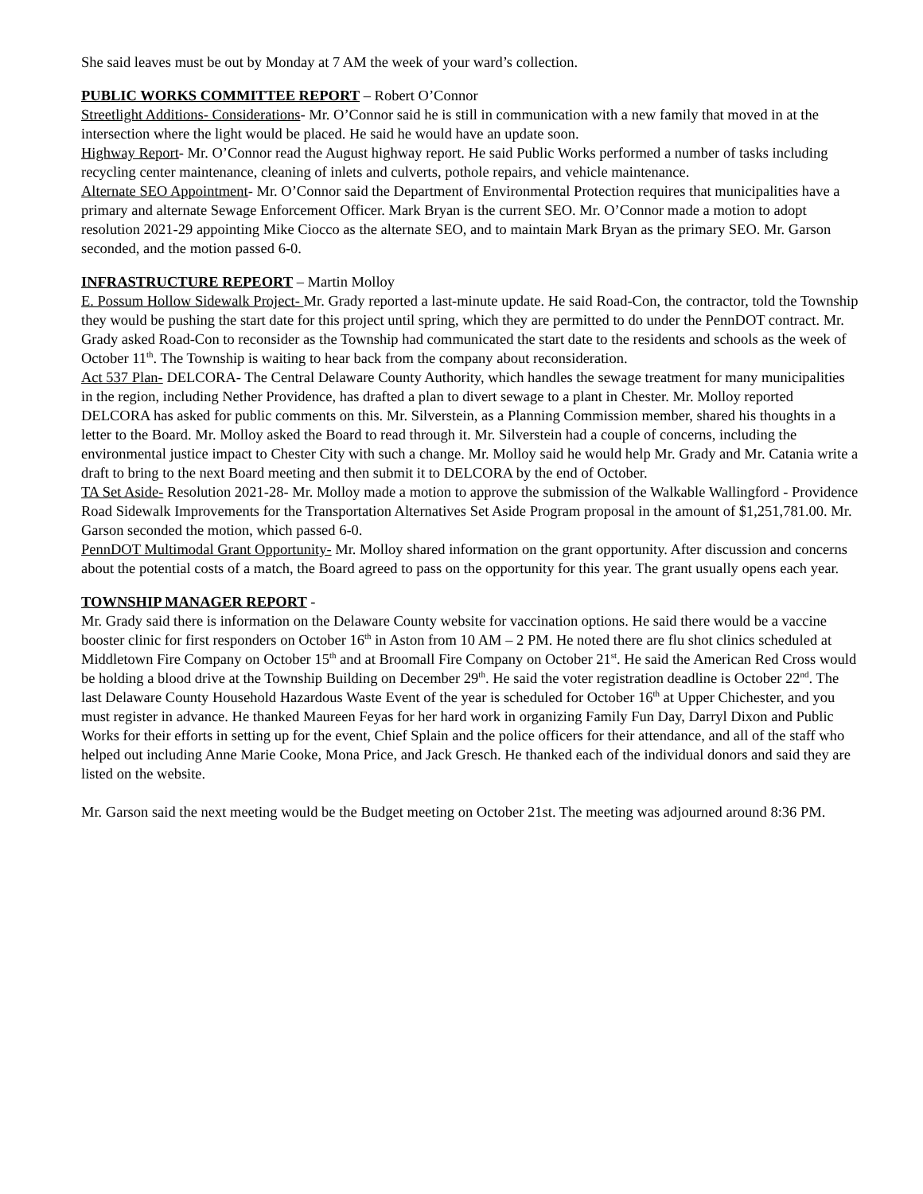She said leaves must be out by Monday at 7 AM the week of your ward’s collection.
PUBLIC WORKS COMMITTEE REPORT – Robert O’Connor
Streetlight Additions- Considerations- Mr. O’Connor said he is still in communication with a new family that moved in at the intersection where the light would be placed. He said he would have an update soon.
Highway Report- Mr. O’Connor read the August highway report. He said Public Works performed a number of tasks including recycling center maintenance, cleaning of inlets and culverts, pothole repairs, and vehicle maintenance.
Alternate SEO Appointment- Mr. O’Connor said the Department of Environmental Protection requires that municipalities have a primary and alternate Sewage Enforcement Officer. Mark Bryan is the current SEO. Mr. O’Connor made a motion to adopt resolution 2021-29 appointing Mike Ciocco as the alternate SEO, and to maintain Mark Bryan as the primary SEO. Mr. Garson seconded, and the motion passed 6-0.
INFRASTRUCTURE REPEORT – Martin Molloy
E. Possum Hollow Sidewalk Project- Mr. Grady reported a last-minute update. He said Road-Con, the contractor, told the Township they would be pushing the start date for this project until spring, which they are permitted to do under the PennDOT contract. Mr. Grady asked Road-Con to reconsider as the Township had communicated the start date to the residents and schools as the week of October 11<sup>th</sup>. The Township is waiting to hear back from the company about reconsideration.
Act 537 Plan- DELCORA- The Central Delaware County Authority, which handles the sewage treatment for many municipalities in the region, including Nether Providence, has drafted a plan to divert sewage to a plant in Chester. Mr. Molloy reported DELCORA has asked for public comments on this. Mr. Silverstein, as a Planning Commission member, shared his thoughts in a letter to the Board. Mr. Molloy asked the Board to read through it. Mr. Silverstein had a couple of concerns, including the environmental justice impact to Chester City with such a change. Mr. Molloy said he would help Mr. Grady and Mr. Catania write a draft to bring to the next Board meeting and then submit it to DELCORA by the end of October.
TA Set Aside- Resolution 2021-28- Mr. Molloy made a motion to approve the submission of the Walkable Wallingford - Providence Road Sidewalk Improvements for the Transportation Alternatives Set Aside Program proposal in the amount of $1,251,781.00. Mr. Garson seconded the motion, which passed 6-0.
PennDOT Multimodal Grant Opportunity- Mr. Molloy shared information on the grant opportunity. After discussion and concerns about the potential costs of a match, the Board agreed to pass on the opportunity for this year. The grant usually opens each year.
TOWNSHIP MANAGER REPORT -
Mr. Grady said there is information on the Delaware County website for vaccination options. He said there would be a vaccine booster clinic for first responders on October 16<sup>th</sup> in Aston from 10 AM – 2 PM. He noted there are flu shot clinics scheduled at Middletown Fire Company on October 15<sup>th</sup> and at Broomall Fire Company on October 21<sup>st</sup>. He said the American Red Cross would be holding a blood drive at the Township Building on December 29<sup>th</sup>. He said the voter registration deadline is October 22<sup>nd</sup>. The last Delaware County Household Hazardous Waste Event of the year is scheduled for October 16<sup>th</sup> at Upper Chichester, and you must register in advance. He thanked Maureen Feyas for her hard work in organizing Family Fun Day, Darryl Dixon and Public Works for their efforts in setting up for the event, Chief Splain and the police officers for their attendance, and all of the staff who helped out including Anne Marie Cooke, Mona Price, and Jack Gresch. He thanked each of the individual donors and said they are listed on the website.
Mr. Garson said the next meeting would be the Budget meeting on October 21st. The meeting was adjourned around 8:36 PM.